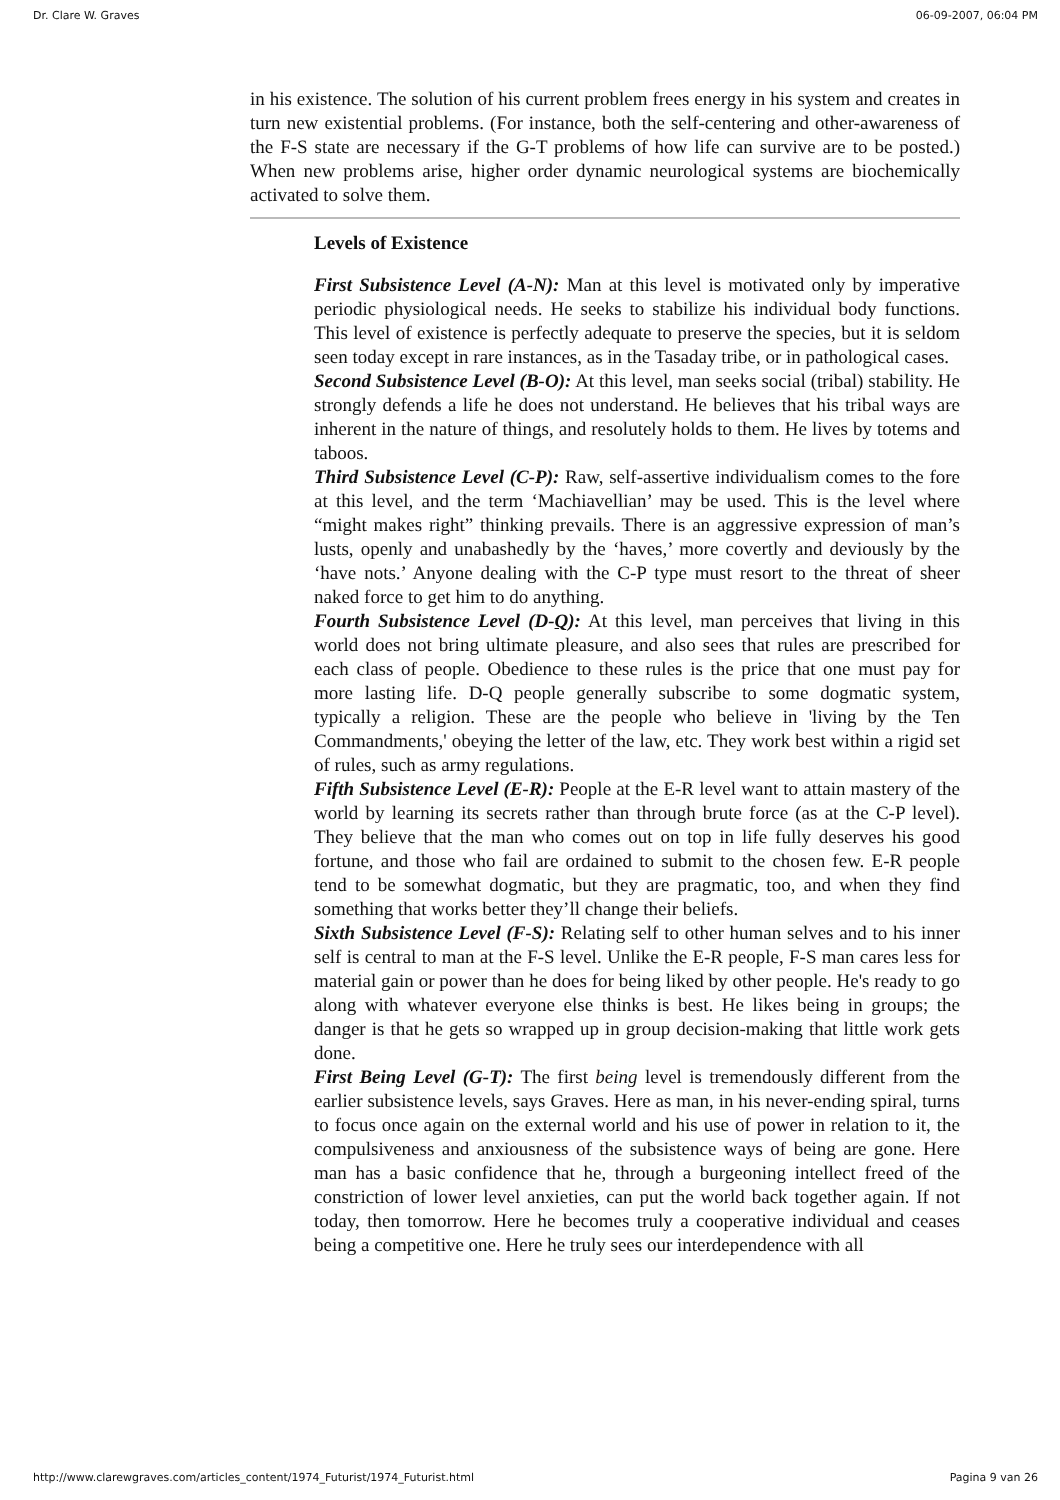Dr. Clare W. Graves 06-09-2007, 06:04 PM
in his existence. The solution of his current problem frees energy in his system and creates in turn new existential problems. (For instance, both the self-centering and other-awareness of the F-S state are necessary if the G-T problems of how life can survive are to be posted.) When new problems arise, higher order dynamic neurological systems are biochemically activated to solve them.
Levels of Existence
First Subsistence Level (A-N): Man at this level is motivated only by imperative periodic physiological needs. He seeks to stabilize his individual body functions. This level of existence is perfectly adequate to preserve the species, but it is seldom seen today except in rare instances, as in the Tasaday tribe, or in pathological cases.
Second Subsistence Level (B-O): At this level, man seeks social (tribal) stability. He strongly defends a life he does not understand. He believes that his tribal ways are inherent in the nature of things, and resolutely holds to them. He lives by totems and taboos.
Third Subsistence Level (C-P): Raw, self-assertive individualism comes to the fore at this level, and the term ‘Machiavellian’ may be used. This is the level where “might makes right” thinking prevails. There is an aggressive expression of man’s lusts, openly and unabashedly by the ‘haves,’ more covertly and deviously by the ‘have nots.’ Anyone dealing with the C-P type must resort to the threat of sheer naked force to get him to do anything.
Fourth Subsistence Level (D-Q): At this level, man perceives that living in this world does not bring ultimate pleasure, and also sees that rules are prescribed for each class of people. Obedience to these rules is the price that one must pay for more lasting life. D-Q people generally subscribe to some dogmatic system, typically a religion. These are the people who believe in 'living by the Ten Commandments,' obeying the letter of the law, etc. They work best within a rigid set of rules, such as army regulations.
Fifth Subsistence Level (E-R): People at the E-R level want to attain mastery of the world by learning its secrets rather than through brute force (as at the C-P level). They believe that the man who comes out on top in life fully deserves his good fortune, and those who fail are ordained to submit to the chosen few. E-R people tend to be somewhat dogmatic, but they are pragmatic, too, and when they find something that works better they’ll change their beliefs.
Sixth Subsistence Level (F-S): Relating self to other human selves and to his inner self is central to man at the F-S level. Unlike the E-R people, F-S man cares less for material gain or power than he does for being liked by other people. He's ready to go along with whatever everyone else thinks is best. He likes being in groups; the danger is that he gets so wrapped up in group decision-making that little work gets done.
First Being Level (G-T): The first being level is tremendously different from the earlier subsistence levels, says Graves. Here as man, in his never-ending spiral, turns to focus once again on the external world and his use of power in relation to it, the compulsiveness and anxiousness of the subsistence ways of being are gone. Here man has a basic confidence that he, through a burgeoning intellect freed of the constriction of lower level anxieties, can put the world back together again. If not today, then tomorrow. Here he becomes truly a cooperative individual and ceases being a competitive one. Here he truly sees our interdependence with all
http://www.clarewgraves.com/articles_content/1974_Futurist/1974_Futurist.html Pagina 9 van 26